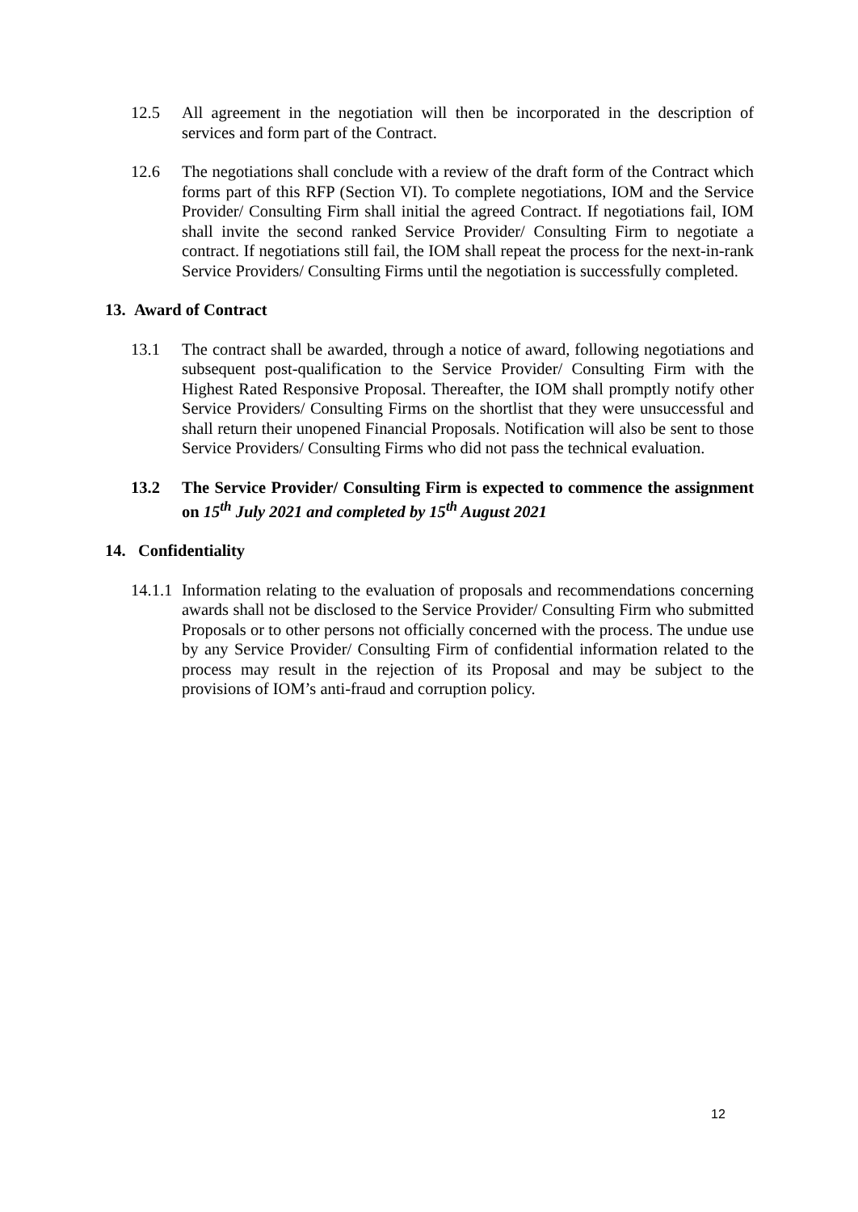12.5 All agreement in the negotiation will then be incorporated in the description of services and form part of the Contract.
12.6 The negotiations shall conclude with a review of the draft form of the Contract which forms part of this RFP (Section VI). To complete negotiations, IOM and the Service Provider/ Consulting Firm shall initial the agreed Contract. If negotiations fail, IOM shall invite the second ranked Service Provider/ Consulting Firm to negotiate a contract. If negotiations still fail, the IOM shall repeat the process for the next-in-rank Service Providers/ Consulting Firms until the negotiation is successfully completed.
13. Award of Contract
13.1 The contract shall be awarded, through a notice of award, following negotiations and subsequent post-qualification to the Service Provider/ Consulting Firm with the Highest Rated Responsive Proposal. Thereafter, the IOM shall promptly notify other Service Providers/ Consulting Firms on the shortlist that they were unsuccessful and shall return their unopened Financial Proposals. Notification will also be sent to those Service Providers/ Consulting Firms who did not pass the technical evaluation.
13.2 The Service Provider/ Consulting Firm is expected to commence the assignment on 15<sup>th</sup> July 2021 and completed by 15<sup>th</sup> August 2021
14. Confidentiality
14.1.1
Information relating to the evaluation of proposals and recommendations concerning awards shall not be disclosed to the Service Provider/ Consulting Firm who submitted Proposals or to other persons not officially concerned with the process. The undue use by any Service Provider/ Consulting Firm of confidential information related to the process may result in the rejection of its Proposal and may be subject to the provisions of IOM’s anti-fraud and corruption policy.
12